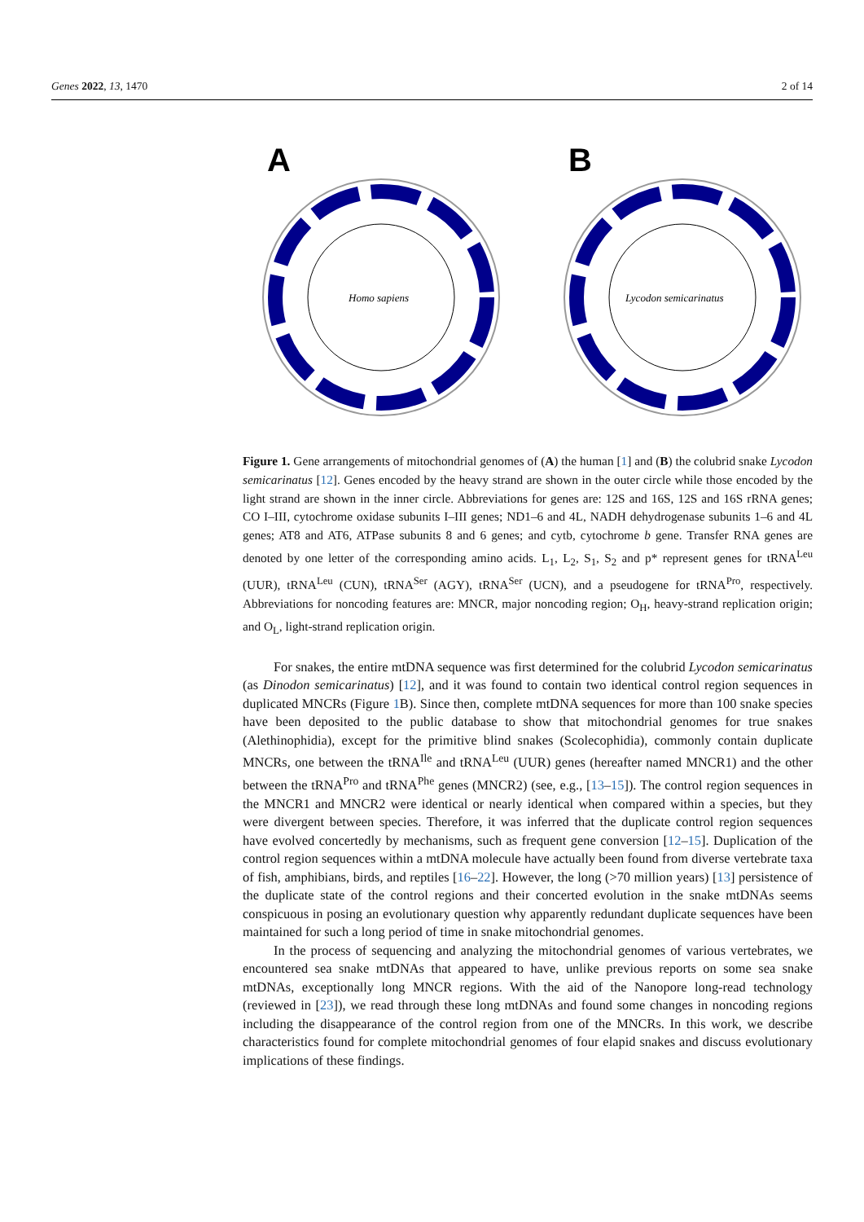Genes 2022, 13, 1470 2 of 14
A
Homo sapiens
B
Lycodon semicarinatus
Figure 1. Gene arrangements of mitochondrial genomes of (A) the human [1] and (B) the colubrid snake Lycodon semicarinatus [12]. Genes encoded by the heavy strand are shown in the outer circle while those encoded by the light strand are shown in the inner circle. Abbreviations for genes are: 12S and 16S, 12S and 16S rRNA genes; CO I–III, cytochrome oxidase subunits I–III genes; ND1–6 and 4L, NADH dehydrogenase subunits 1–6 and 4L genes; AT8 and AT6, ATPase subunits 8 and 6 genes; and cytb, cytochrome b gene. Transfer RNA genes are denoted by one letter of the corresponding amino acids. L<sub>1</sub>, L<sub>2</sub>, S<sub>1</sub>, S<sub>2</sub> and p* represent genes for tRNA<sup>Leu</sup> (UUR), tRNA<sup>Leu</sup> (CUN), tRNA<sup>Ser</sup> (AGY), tRNA<sup>Ser</sup> (UCN), and a pseudogene for tRNA<sup>Pro</sup>, respectively. Abbreviations for noncoding features are: MNCR, major noncoding region; O<sub>H</sub>, heavy-strand replication origin; and O<sub>L</sub>, light-strand replication origin.
For snakes, the entire mtDNA sequence was first determined for the colubrid Lycodon semicarinatus (as Dinodon semicarinatus) [12], and it was found to contain two identical control region sequences in duplicated MNCRs (Figure 1 B). Since then, complete mtDNA sequences for more than 100 snake species have been deposited to the public database to show that mitochondrial genomes for true snakes (Alethinophidia), except for the primitive blind snakes (Scolecophidia), commonly contain duplicate MNCRs, one between the tRNA<sup>Ile</sup> and tRNA<sup>Leu</sup> (UUR) genes (hereafter named MNCR1) and the other between the tRNA<sup>Pro</sup> and tRNA<sup>Phe</sup> genes (MNCR2) (see, e.g., [13–15]). The control region sequences in the MNCR1 and MNCR2 were identical or nearly identical when compared within a species, but they were divergent between species. Therefore, it was inferred that the duplicate control region sequences have evolved concertedly by mechanisms, such as frequent gene conversion [12–15]. Duplication of the control region sequences within a mtDNA molecule have actually been found from diverse vertebrate taxa of fish, amphibians, birds, and reptiles [16–22]. However, the long (>70 million years) [13] persistence of the duplicate state of the control regions and their concerted evolution in the snake mtDNAs seems conspicuous in posing an evolutionary question why apparently redundant duplicate sequences have been maintained for such a long period of time in snake mitochondrial genomes.
In the process of sequencing and analyzing the mitochondrial genomes of various vertebrates, we encountered sea snake mtDNAs that appeared to have, unlike previous reports on some sea snake mtDNAs, exceptionally long MNCR regions. With the aid of the Nanopore long-read technology (reviewed in [23]), we read through these long mtDNAs and found some changes in noncoding regions including the disappearance of the control region from one of the MNCRs. In this work, we describe characteristics found for complete mitochondrial genomes of four elapid snakes and discuss evolutionary implications of these findings.